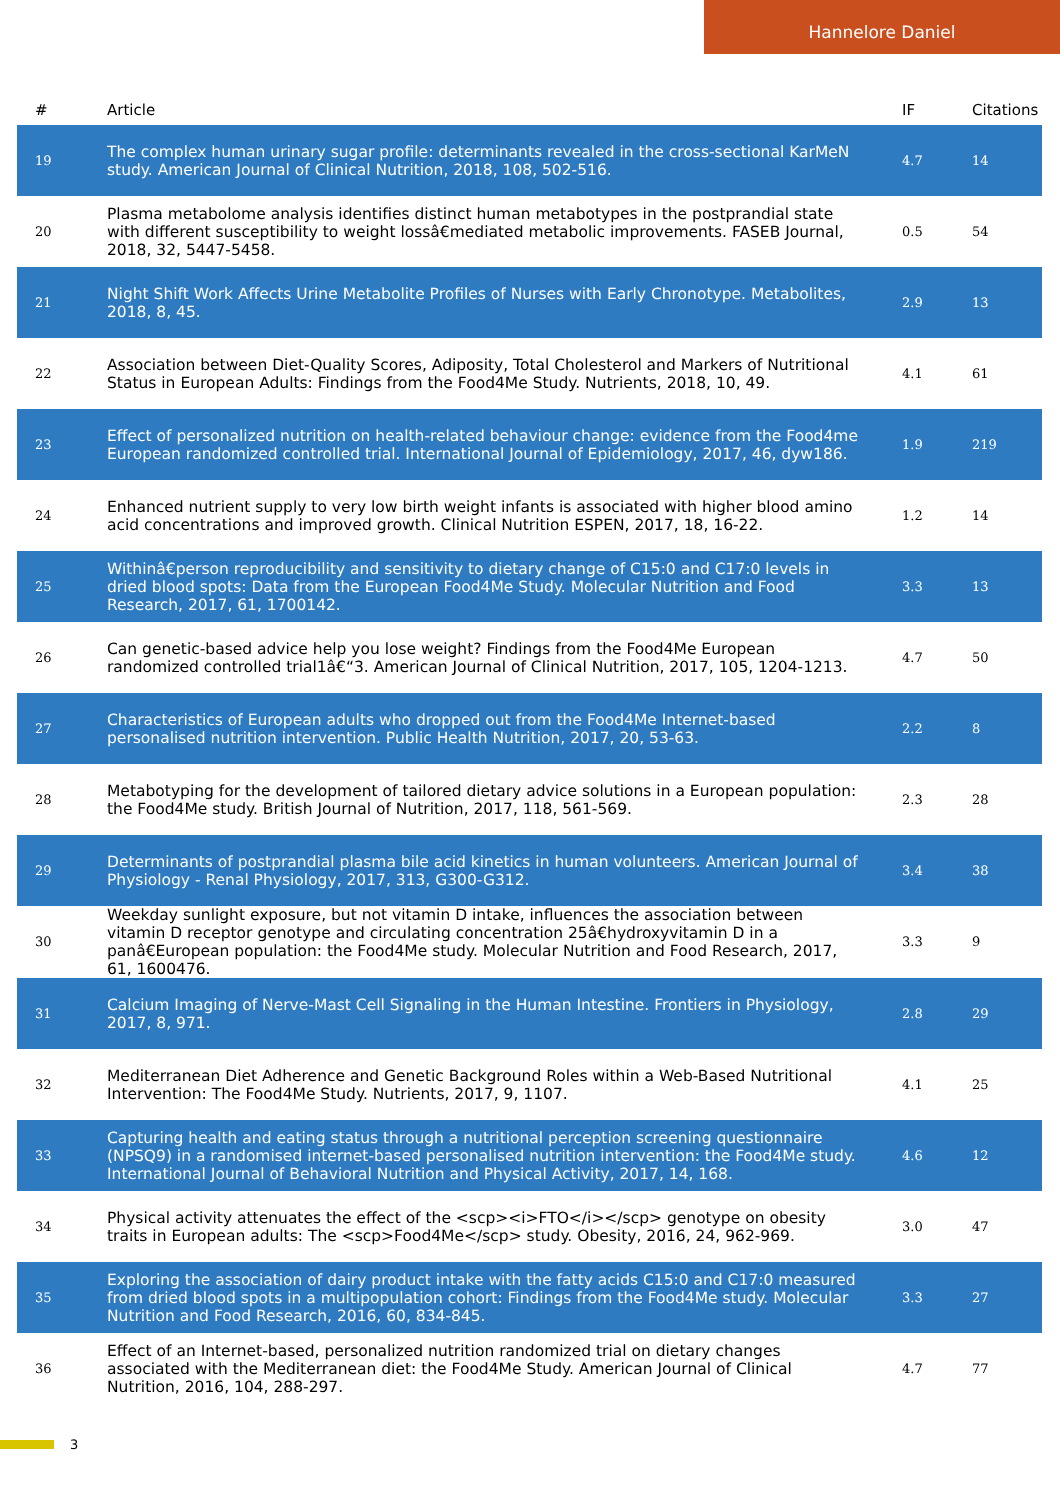Hannelore Daniel
| # | Article | IF | Citations |
| --- | --- | --- | --- |
| 19 | The complex human urinary sugar profile: determinants revealed in the cross-sectional KarMeN study. American Journal of Clinical Nutrition, 2018, 108, 502-516. | 4.7 | 14 |
| 20 | Plasma metabolome analysis identifies distinct human metabotypes in the postprandial state with different susceptibility to weight lossâ€mediated metabolic improvements. FASEB Journal, 2018, 32, 5447-5458. | 0.5 | 54 |
| 21 | Night Shift Work Affects Urine Metabolite Profiles of Nurses with Early Chronotype. Metabolites, 2018, 8, 45. | 2.9 | 13 |
| 22 | Association between Diet-Quality Scores, Adiposity, Total Cholesterol and Markers of Nutritional Status in European Adults: Findings from the Food4Me Study. Nutrients, 2018, 10, 49. | 4.1 | 61 |
| 23 | Effect of personalized nutrition on health-related behaviour change: evidence from the Food4me European randomized controlled trial. International Journal of Epidemiology, 2017, 46, dyw186. | 1.9 | 219 |
| 24 | Enhanced nutrient supply to very low birth weight infants is associated with higher blood amino acid concentrations and improved growth. Clinical Nutrition ESPEN, 2017, 18, 16-22. | 1.2 | 14 |
| 25 | Withinâ€person reproducibility and sensitivity to dietary change of C15:0 and C17:0 levels in dried blood spots: Data from the European Food4Me Study. Molecular Nutrition and Food Research, 2017, 61, 1700142. | 3.3 | 13 |
| 26 | Can genetic-based advice help you lose weight? Findings from the Food4Me European randomized controlled trial1â€“3. American Journal of Clinical Nutrition, 2017, 105, 1204-1213. | 4.7 | 50 |
| 27 | Characteristics of European adults who dropped out from the Food4Me Internet-based personalised nutrition intervention. Public Health Nutrition, 2017, 20, 53-63. | 2.2 | 8 |
| 28 | Metabotyping for the development of tailored dietary advice solutions in a European population: the Food4Me study. British Journal of Nutrition, 2017, 118, 561-569. | 2.3 | 28 |
| 29 | Determinants of postprandial plasma bile acid kinetics in human volunteers. American Journal of Physiology - Renal Physiology, 2017, 313, G300-G312. | 3.4 | 38 |
| 30 | Weekday sunlight exposure, but not vitamin D intake, influences the association between vitamin D receptor genotype and circulating concentration 25â€hydroxyvitamin D in a panâ€European population: the Food4Me study. Molecular Nutrition and Food Research, 2017, 61, 1600476. | 3.3 | 9 |
| 31 | Calcium Imaging of Nerve-Mast Cell Signaling in the Human Intestine. Frontiers in Physiology, 2017, 8, 971. | 2.8 | 29 |
| 32 | Mediterranean Diet Adherence and Genetic Background Roles within a Web-Based Nutritional Intervention: The Food4Me Study. Nutrients, 2017, 9, 1107. | 4.1 | 25 |
| 33 | Capturing health and eating status through a nutritional perception screening questionnaire (NPSQ9) in a randomised internet-based personalised nutrition intervention: the Food4Me study. International Journal of Behavioral Nutrition and Physical Activity, 2017, 14, 168. | 4.6 | 12 |
| 34 | Physical activity attenuates the effect of the <scp><i>FTO</i></scp> genotype on obesity traits in European adults: The <scp>Food4Me</scp> study. Obesity, 2016, 24, 962-969. | 3.0 | 47 |
| 35 | Exploring the association of dairy product intake with the fatty acids C15:0 and C17:0 measured from dried blood spots in a multipopulation cohort: Findings from the Food4Me study. Molecular Nutrition and Food Research, 2016, 60, 834-845. | 3.3 | 27 |
| 36 | Effect of an Internet-based, personalized nutrition randomized trial on dietary changes associated with the Mediterranean diet: the Food4Me Study. American Journal of Clinical Nutrition, 2016, 104, 288-297. | 4.7 | 77 |
3